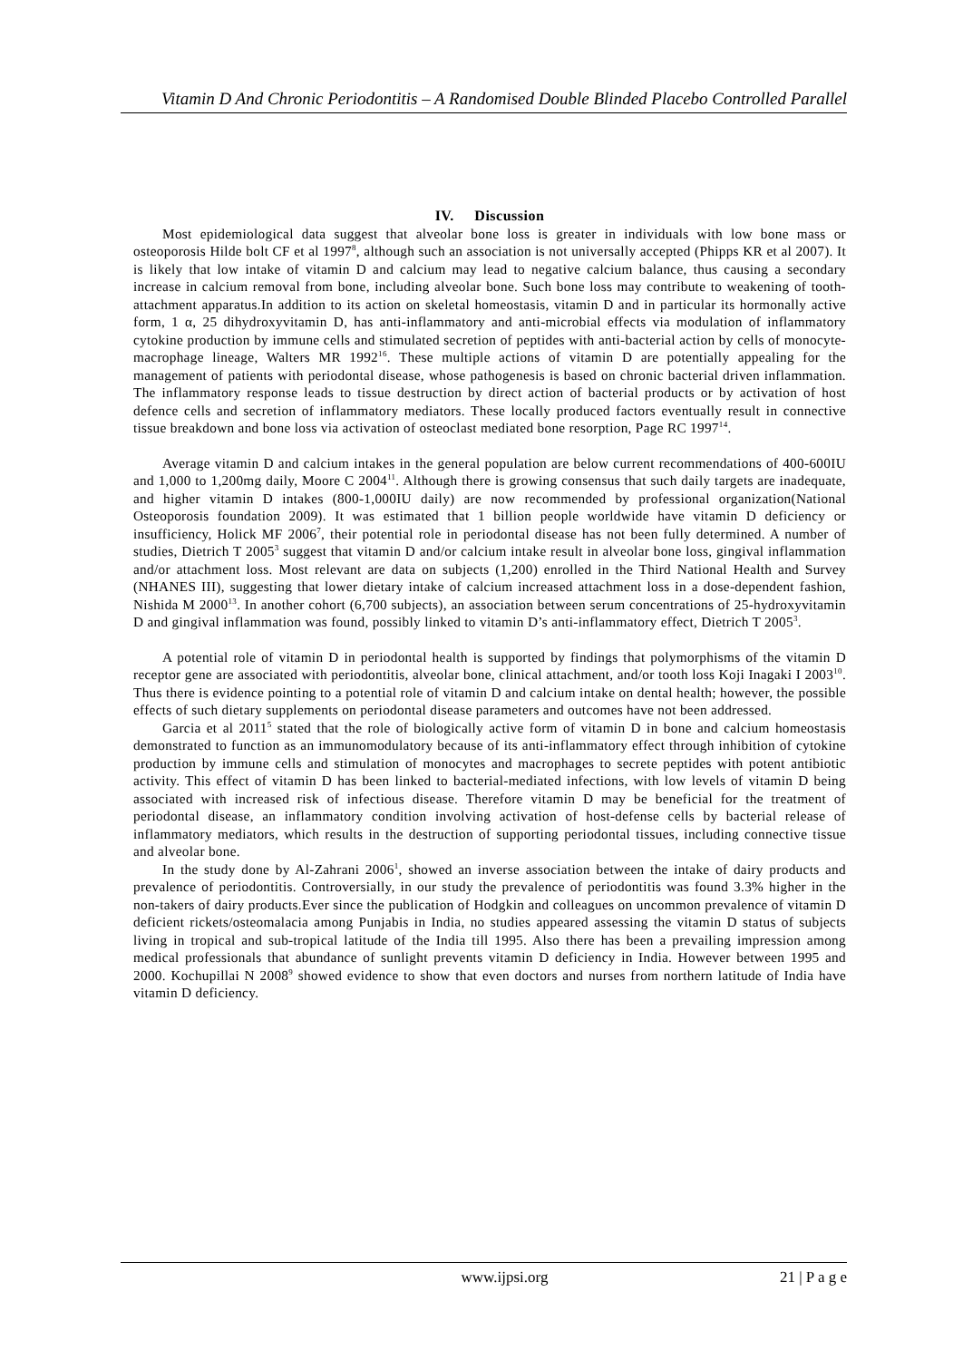Vitamin D And Chronic Periodontitis – A Randomised Double Blinded Placebo Controlled Parallel
IV. Discussion
Most epidemiological data suggest that alveolar bone loss is greater in individuals with low bone mass or osteoporosis Hilde bolt CF et al 1997<sup>8</sup>, although such an association is not universally accepted (Phipps KR et al 2007). It is likely that low intake of vitamin D and calcium may lead to negative calcium balance, thus causing a secondary increase in calcium removal from bone, including alveolar bone. Such bone loss may contribute to weakening of tooth-attachment apparatus.In addition to its action on skeletal homeostasis, vitamin D and in particular its hormonally active form, 1 α, 25 dihydroxyvitamin D, has anti-inflammatory and anti-microbial effects via modulation of inflammatory cytokine production by immune cells and stimulated secretion of peptides with anti-bacterial action by cells of monocyte-macrophage lineage, Walters MR 1992<sup>16</sup>. These multiple actions of vitamin D are potentially appealing for the management of patients with periodontal disease, whose pathogenesis is based on chronic bacterial driven inflammation. The inflammatory response leads to tissue destruction by direct action of bacterial products or by activation of host defence cells and secretion of inflammatory mediators. These locally produced factors eventually result in connective tissue breakdown and bone loss via activation of osteoclast mediated bone resorption, Page RC 1997<sup>14</sup>.
Average vitamin D and calcium intakes in the general population are below current recommendations of 400-600IU and 1,000 to 1,200mg daily, Moore C 2004<sup>11</sup>. Although there is growing consensus that such daily targets are inadequate, and higher vitamin D intakes (800-1,000IU daily) are now recommended by professional organization(National Osteoporosis foundation 2009). It was estimated that 1 billion people worldwide have vitamin D deficiency or insufficiency, Holick MF 2006<sup>7</sup>, their potential role in periodontal disease has not been fully determined. A number of studies, Dietrich T 2005<sup>3</sup> suggest that vitamin D and/or calcium intake result in alveolar bone loss, gingival inflammation and/or attachment loss. Most relevant are data on subjects (1,200) enrolled in the Third National Health and Survey (NHANES III), suggesting that lower dietary intake of calcium increased attachment loss in a dose-dependent fashion, Nishida M 2000<sup>13</sup>. In another cohort (6,700 subjects), an association between serum concentrations of 25-hydroxyvitamin D and gingival inflammation was found, possibly linked to vitamin D’s anti-inflammatory effect, Dietrich T 2005<sup>3</sup>.
A potential role of vitamin D in periodontal health is supported by findings that polymorphisms of the vitamin D receptor gene are associated with periodontitis, alveolar bone, clinical attachment, and/or tooth loss Koji Inagaki I 2003<sup>10</sup>. Thus there is evidence pointing to a potential role of vitamin D and calcium intake on dental health; however, the possible effects of such dietary supplements on periodontal disease parameters and outcomes have not been addressed.
Garcia et al 2011<sup>5</sup> stated that the role of biologically active form of vitamin D in bone and calcium homeostasis demonstrated to function as an immunomodulatory because of its anti-inflammatory effect through inhibition of cytokine production by immune cells and stimulation of monocytes and macrophages to secrete peptides with potent antibiotic activity. This effect of vitamin D has been linked to bacterial-mediated infections, with low levels of vitamin D being associated with increased risk of infectious disease. Therefore vitamin D may be beneficial for the treatment of periodontal disease, an inflammatory condition involving activation of host-defense cells by bacterial release of inflammatory mediators, which results in the destruction of supporting periodontal tissues, including connective tissue and alveolar bone.
In the study done by Al-Zahrani 2006<sup>1</sup>, showed an inverse association between the intake of dairy products and prevalence of periodontitis. Controversially, in our study the prevalence of periodontitis was found 3.3% higher in the non-takers of dairy products.Ever since the publication of Hodgkin and colleagues on uncommon prevalence of vitamin D deficient rickets/osteomalacia among Punjabis in India, no studies appeared assessing the vitamin D status of subjects living in tropical and sub-tropical latitude of the India till 1995. Also there has been a prevailing impression among medical professionals that abundance of sunlight prevents vitamin D deficiency in India. However between 1995 and 2000. Kochupillai N 2008<sup>9</sup> showed evidence to show that even doctors and nurses from northern latitude of India have vitamin D deficiency.
www.ijpsi.org 21 | P a g e